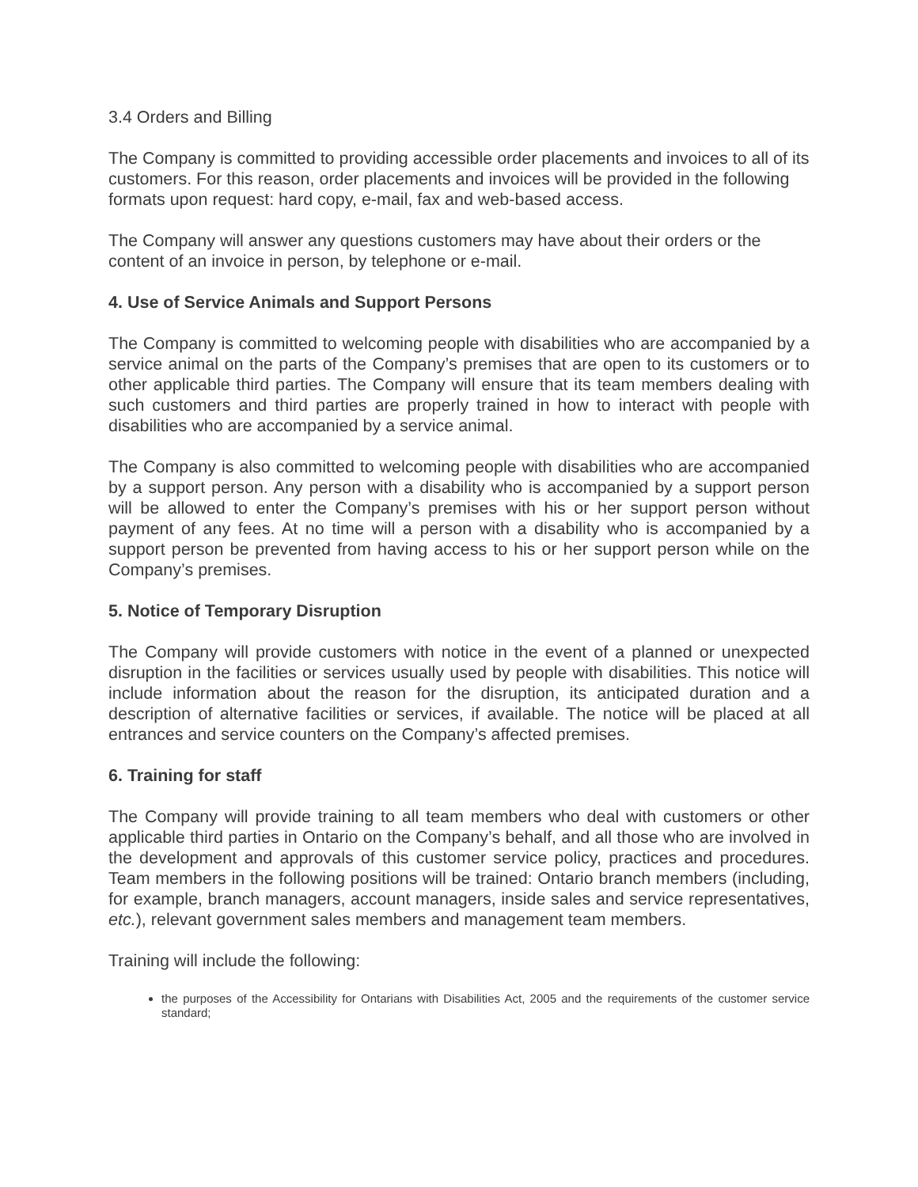3.4 Orders and Billing
The Company is committed to providing accessible order placements and invoices to all of its customers. For this reason, order placements and invoices will be provided in the following formats upon request: hard copy, e-mail, fax and web-based access.
The Company will answer any questions customers may have about their orders or the content of an invoice in person, by telephone or e-mail.
4. Use of Service Animals and Support Persons
The Company is committed to welcoming people with disabilities who are accompanied by a service animal on the parts of the Company’s premises that are open to its customers or to other applicable third parties. The Company will ensure that its team members dealing with such customers and third parties are properly trained in how to interact with people with disabilities who are accompanied by a service animal.
The Company is also committed to welcoming people with disabilities who are accompanied by a support person. Any person with a disability who is accompanied by a support person will be allowed to enter the Company’s premises with his or her support person without payment of any fees. At no time will a person with a disability who is accompanied by a support person be prevented from having access to his or her support person while on the Company’s premises.
5. Notice of Temporary Disruption
The Company will provide customers with notice in the event of a planned or unexpected disruption in the facilities or services usually used by people with disabilities. This notice will include information about the reason for the disruption, its anticipated duration and a description of alternative facilities or services, if available. The notice will be placed at all entrances and service counters on the Company’s affected premises.
6. Training for staff
The Company will provide training to all team members who deal with customers or other applicable third parties in Ontario on the Company’s behalf, and all those who are involved in the development and approvals of this customer service policy, practices and procedures. Team members in the following positions will be trained: Ontario branch members (including, for example, branch managers, account managers, inside sales and service representatives, etc.), relevant government sales members and management team members.
Training will include the following:
the purposes of the Accessibility for Ontarians with Disabilities Act, 2005 and the requirements of the customer service standard;